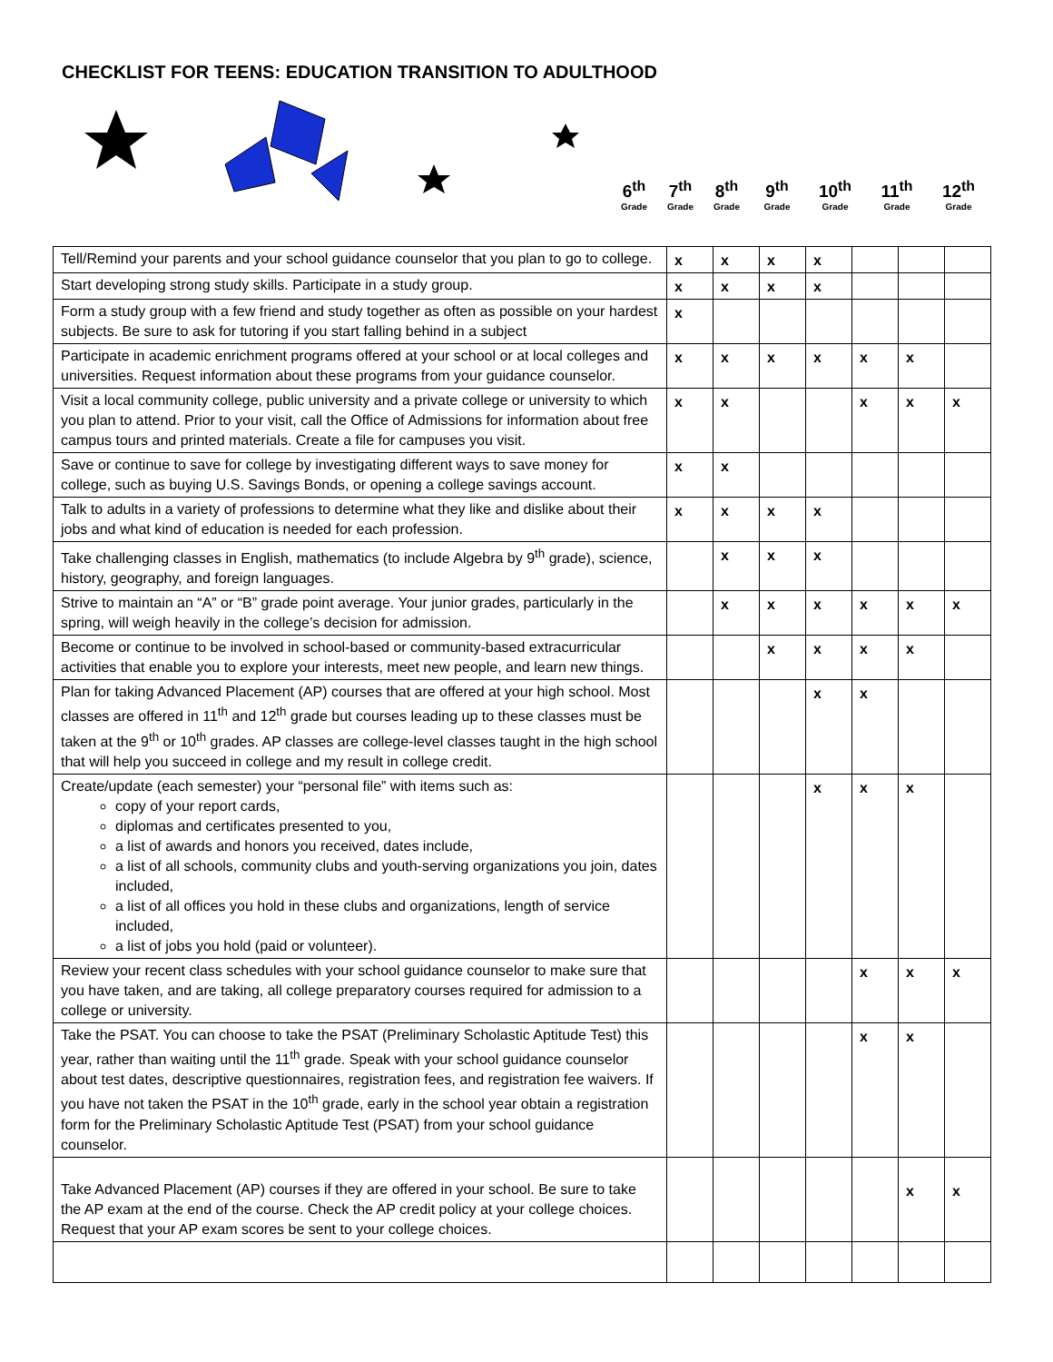CHECKLIST FOR TEENS: EDUCATION TRANSITION TO ADULTHOOD
6<sup>th</sup>
Grade
7<sup>th</sup>
Grade
8<sup>th</sup>
Grade
9<sup>th</sup>
Grade
10<sup>th</sup>
Grade
11<sup>th</sup>
Grade
12<sup>th</sup>
Grade
| Tell/Remind your parents and your school guidance counselor that you plan to go to college. | x | x | x | x | | | |
| Start developing strong study skills. Participate in a study group. | x | x | x | x | | | |
| Form a study group with a few friend and study together as often as possible on your hardest subjects. Be sure to ask for tutoring if you start falling behind in a subject | x | | | | | | |
| Participate in academic enrichment programs offered at your school or at local colleges and universities. Request information about these programs from your guidance counselor. | x | x | x | x | x | x | |
| Visit a local community college, public university and a private college or university to which you plan to attend. Prior to your visit, call the Office of Admissions for information about free campus tours and printed materials. Create a file for campuses you visit. | x | x | | | x | x | x |
| Save or continue to save for college by investigating different ways to save money for college, such as buying U.S. Savings Bonds, or opening a college savings account. | x | x | | | | | |
| Talk to adults in a variety of professions to determine what they like and dislike about their jobs and what kind of education is needed for each profession. | x | x | x | x | | | |
| Take challenging classes in English, mathematics (to include Algebra by 9<sup>th</sup> grade), science, history, geography, and foreign languages. | | x | x | x | | | |
| Strive to maintain an “A” or “B” grade point average. Your junior grades, particularly in the spring, will weigh heavily in the college’s decision for admission. | | x | x | x | x | x | x |
| Become or continue to be involved in school-based or community-based extracurricular activities that enable you to explore your interests, meet new people, and learn new things. | | | x | x | x | x | |
| Plan for taking Advanced Placement (AP) courses that are offered at your high school. Most classes are offered in 11<sup>th</sup> and 12<sup>th</sup> grade but courses leading up to these classes must be taken at the 9<sup>th</sup> or 10<sup>th</sup> grades. AP classes are college-level classes taught in the high school that will help you succeed in college and my result in college credit. | | | | x | x | | |
| Create/update (each semester) your “personal file” with items such as: copy of your report cards, diplomas and certificates presented to you, a list of awards and honors you received, dates include, a list of all schools, community clubs and youth-serving organizations you join, dates included, a list of all offices you hold in these clubs and organizations, length of service included, a list of jobs you hold (paid or volunteer). | | | | x | x | x | |
| Review your recent class schedules with your school guidance counselor to make sure that you have taken, and are taking, all college preparatory courses required for admission to a college or university. | | | | | x | x | x |
| Take the PSAT. You can choose to take the PSAT (Preliminary Scholastic Aptitude Test) this year, rather than waiting until the 11<sup>th</sup> grade. Speak with your school guidance counselor about test dates, descriptive questionnaires, registration fees, and registration fee waivers. If you have not taken the PSAT in the 10<sup>th</sup> grade, early in the school year obtain a registration form for the Preliminary Scholastic Aptitude Test (PSAT) from your school guidance counselor. | | | | | x | x | |
| Take Advanced Placement (AP) courses if they are offered in your school. Be sure to take the AP exam at the end of the course. Check the AP credit policy at your college choices. Request that your AP exam scores be sent to your college choices. | | | | | | x | x |